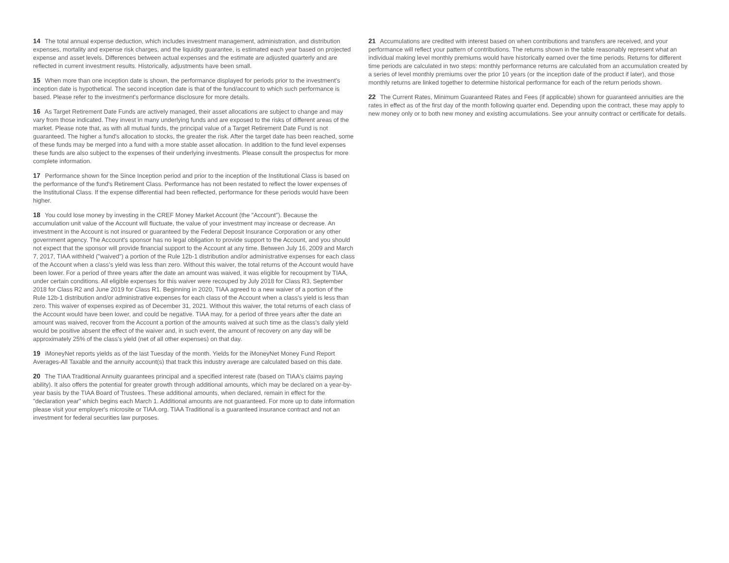14 The total annual expense deduction, which includes investment management, administration, and distribution expenses, mortality and expense risk charges, and the liquidity guarantee, is estimated each year based on projected expense and asset levels. Differences between actual expenses and the estimate are adjusted quarterly and are reflected in current investment results. Historically, adjustments have been small.
15 When more than one inception date is shown, the performance displayed for periods prior to the investment's inception date is hypothetical. The second inception date is that of the fund/account to which such performance is based. Please refer to the investment's performance disclosure for more details.
16 As Target Retirement Date Funds are actively managed, their asset allocations are subject to change and may vary from those indicated. They invest in many underlying funds and are exposed to the risks of different areas of the market. Please note that, as with all mutual funds, the principal value of a Target Retirement Date Fund is not guaranteed. The higher a fund's allocation to stocks, the greater the risk. After the target date has been reached, some of these funds may be merged into a fund with a more stable asset allocation. In addition to the fund level expenses these funds are also subject to the expenses of their underlying investments. Please consult the prospectus for more complete information.
17 Performance shown for the Since Inception period and prior to the inception of the Institutional Class is based on the performance of the fund's Retirement Class. Performance has not been restated to reflect the lower expenses of the Institutional Class. If the expense differential had been reflected, performance for these periods would have been higher.
18 You could lose money by investing in the CREF Money Market Account (the "Account"). Because the accumulation unit value of the Account will fluctuate, the value of your investment may increase or decrease. An investment in the Account is not insured or guaranteed by the Federal Deposit Insurance Corporation or any other government agency. The Account's sponsor has no legal obligation to provide support to the Account, and you should not expect that the sponsor will provide financial support to the Account at any time. Between July 16, 2009 and March 7, 2017, TIAA withheld ("waived") a portion of the Rule 12b-1 distribution and/or administrative expenses for each class of the Account when a class’s yield was less than zero. Without this waiver, the total returns of the Account would have been lower. For a period of three years after the date an amount was waived, it was eligible for recoupment by TIAA, under certain conditions. All eligible expenses for this waiver were recouped by July 2018 for Class R3, September 2018 for Class R2 and June 2019 for Class R1. Beginning in 2020, TIAA agreed to a new waiver of a portion of the Rule 12b-1 distribution and/or administrative expenses for each class of the Account when a class's yield is less than zero. This waiver of expenses expired as of December 31, 2021. Without this waiver, the total returns of each class of the Account would have been lower, and could be negative. TIAA may, for a period of three years after the date an amount was waived, recover from the Account a portion of the amounts waived at such time as the class's daily yield would be positive absent the effect of the waiver and, in such event, the amount of recovery on any day will be approximately 25% of the class's yield (net of all other expenses) on that day.
19 iMoneyNet reports yields as of the last Tuesday of the month. Yields for the iMoneyNet Money Fund Report Averages-All Taxable and the annuity account(s) that track this industry average are calculated based on this date.
20 The TIAA Traditional Annuity guarantees principal and a specified interest rate (based on TIAA's claims paying ability). It also offers the potential for greater growth through additional amounts, which may be declared on a year-by-year basis by the TIAA Board of Trustees. These additional amounts, when declared, remain in effect for the "declaration year" which begins each March 1. Additional amounts are not guaranteed. For more up to date information please visit your employer's microsite or TIAA.org. TIAA Traditional is a guaranteed insurance contract and not an investment for federal securities law purposes.
21 Accumulations are credited with interest based on when contributions and transfers are received, and your performance will reflect your pattern of contributions. The returns shown in the table reasonably represent what an individual making level monthly premiums would have historically earned over the time periods. Returns for different time periods are calculated in two steps: monthly performance returns are calculated from an accumulation created by a series of level monthly premiums over the prior 10 years (or the inception date of the product if later), and those monthly returns are linked together to determine historical performance for each of the return periods shown.
22 The Current Rates, Minimum Guaranteed Rates and Fees (if applicable) shown for guaranteed annuities are the rates in effect as of the first day of the month following quarter end. Depending upon the contract, these may apply to new money only or to both new money and existing accumulations. See your annuity contract or certificate for details.